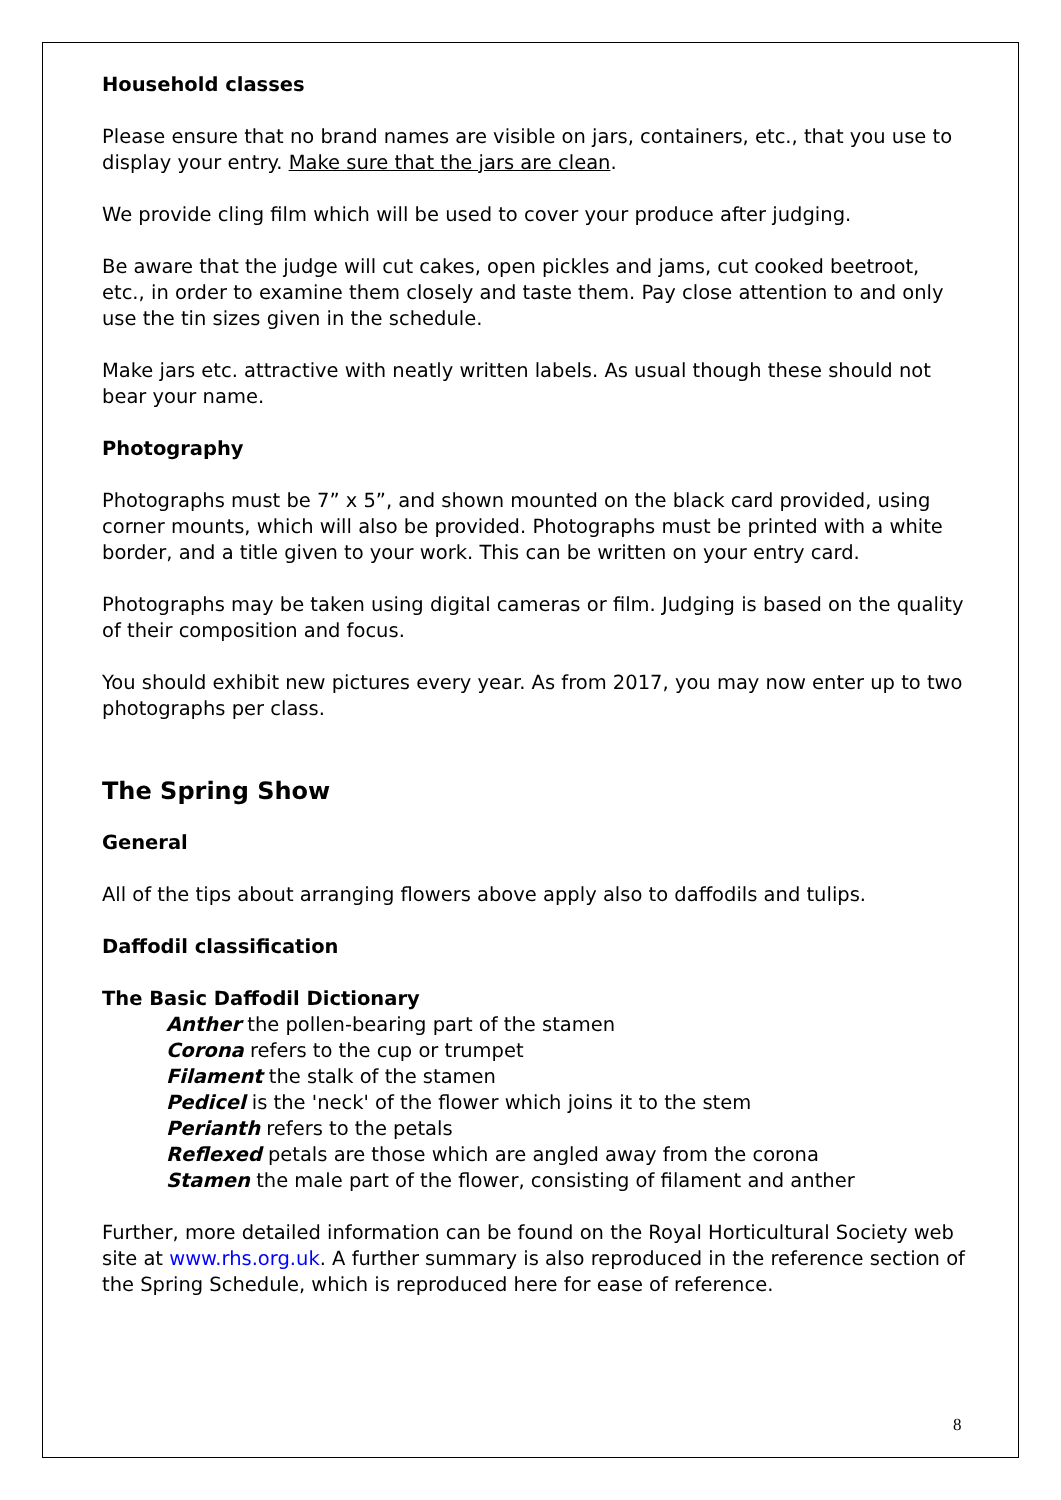Household classes
Please ensure that no brand names are visible on jars, containers, etc., that you use to display your entry. Make sure that the jars are clean.
We provide cling film which will be used to cover your produce after judging.
Be aware that the judge will cut cakes, open pickles and jams, cut cooked beetroot, etc., in order to examine them closely and taste them. Pay close attention to and only use the tin sizes given in the schedule.
Make jars etc. attractive with neatly written labels. As usual though these should not bear your name.
Photography
Photographs must be 7” x 5”, and shown mounted on the black card provided, using corner mounts, which will also be provided. Photographs must be printed with a white border, and a title given to your work. This can be written on your entry card.
Photographs may be taken using digital cameras or film. Judging is based on the quality of their composition and focus.
You should exhibit new pictures every year. As from 2017, you may now enter up to two photographs per class.
The Spring Show
General
All of the tips about arranging flowers above apply also to daffodils and tulips.
Daffodil classification
The Basic Daffodil Dictionary
Anther the pollen-bearing part of the stamen
Corona refers to the cup or trumpet
Filament the stalk of the stamen
Pedicel is the 'neck' of the flower which joins it to the stem
Perianth refers to the petals
Reflexed petals are those which are angled away from the corona
Stamen the male part of the flower, consisting of filament and anther
Further, more detailed information can be found on the Royal Horticultural Society web site at www.rhs.org.uk. A further summary is also reproduced in the reference section of the Spring Schedule, which is reproduced here for ease of reference.
8